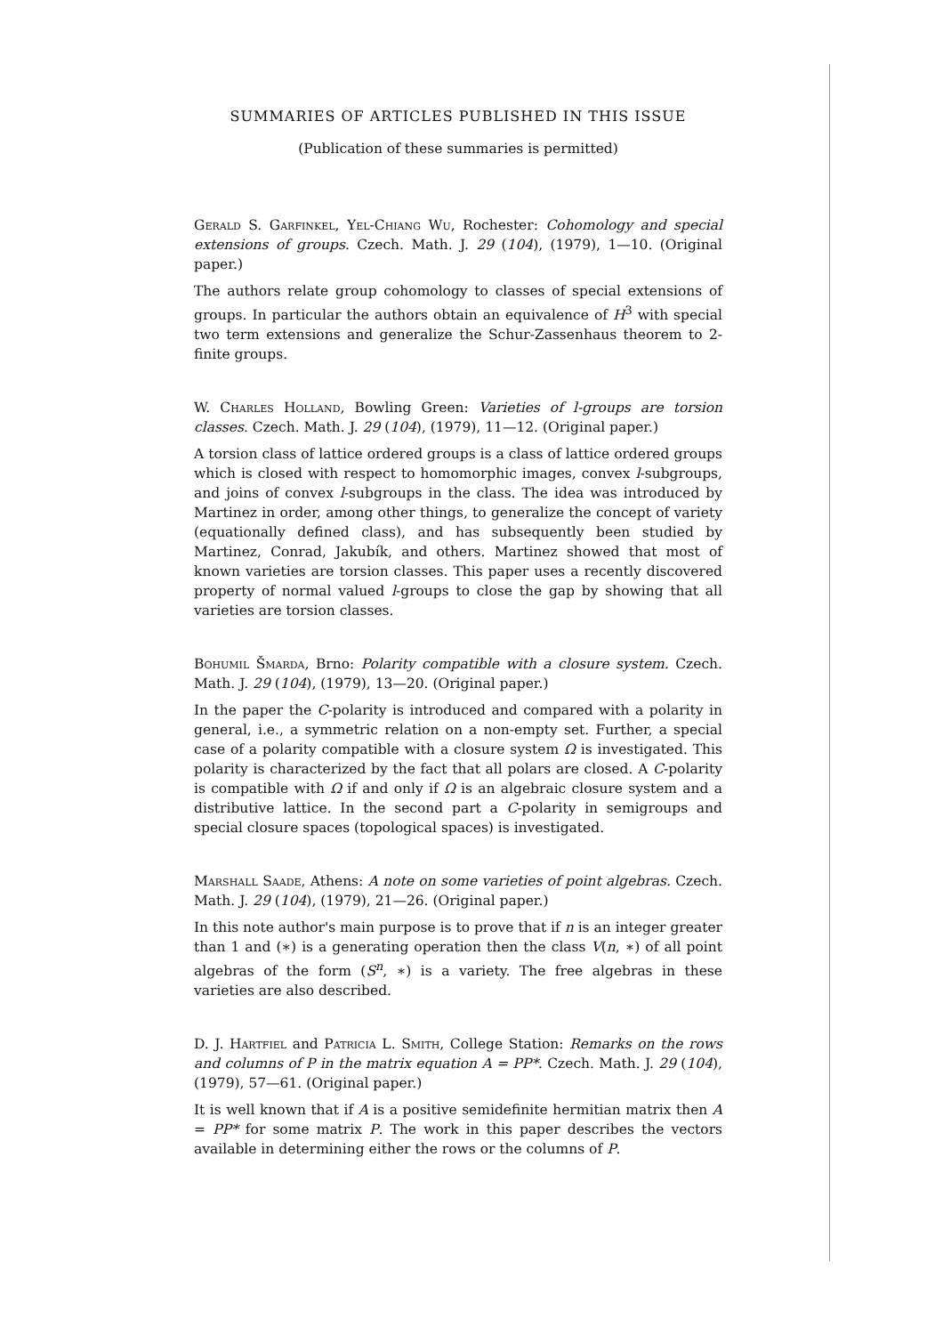SUMMARIES OF ARTICLES PUBLISHED IN THIS ISSUE
(Publication of these summaries is permitted)
Gerald S. Garfinkel, Yel-Chiang Wu, Rochester: Cohomology and special extensions of groups. Czech. Math. J. 29 (104), (1979), 1—10. (Original paper.)
The authors relate group cohomology to classes of special extensions of groups. In particular the authors obtain an equivalence of H<sup>3</sup> with special two term extensions and generalize the Schur-Zassenhaus theorem to 2-finite groups.
W. Charles Holland, Bowling Green: Varieties of l-groups are torsion classes. Czech. Math. J. 29 (104), (1979), 11—12. (Original paper.)
A torsion class of lattice ordered groups is a class of lattice ordered groups which is closed with respect to homomorphic images, convex l-subgroups, and joins of convex l-subgroups in the class. The idea was introduced by Martinez in order, among other things, to generalize the concept of variety (equationally defined class), and has subsequently been studied by Martinez, Conrad, Jakubík, and others. Martinez showed that most of known varieties are torsion classes. This paper uses a recently discovered property of normal valued l-groups to close the gap by showing that all varieties are torsion classes.
Bohumil Šmarda, Brno: Polarity compatible with a closure system. Czech. Math. J. 29 (104), (1979), 13—20. (Original paper.)
In the paper the C-polarity is introduced and compared with a polarity in general, i.e., a symmetric relation on a non-empty set. Further, a special case of a polarity compatible with a closure system Ω is investigated. This polarity is characterized by the fact that all polars are closed. A C-polarity is compatible with Ω if and only if Ω is an algebraic closure system and a distributive lattice. In the second part a C-polarity in semigroups and special closure spaces (topological spaces) is investigated.
Marshall Saade, Athens: A note on some varieties of point algebras. Czech. Math. J. 29 (104), (1979), 21—26. (Original paper.)
In this note author's main purpose is to prove that if n is an integer greater than 1 and (∗) is a generating operation then the class V(n, ∗) of all point algebras of the form (S<sup>n</sup>, ∗) is a variety. The free algebras in these varieties are also described.
D. J. Hartfiel and Patricia L. Smith, College Station: Remarks on the rows and columns of P in the matrix equation A = PP*. Czech. Math. J. 29 (104), (1979), 57—61. (Original paper.)
It is well known that if A is a positive semidefinite hermitian matrix then A = PP* for some matrix P. The work in this paper describes the vectors available in determining either the rows or the columns of P.